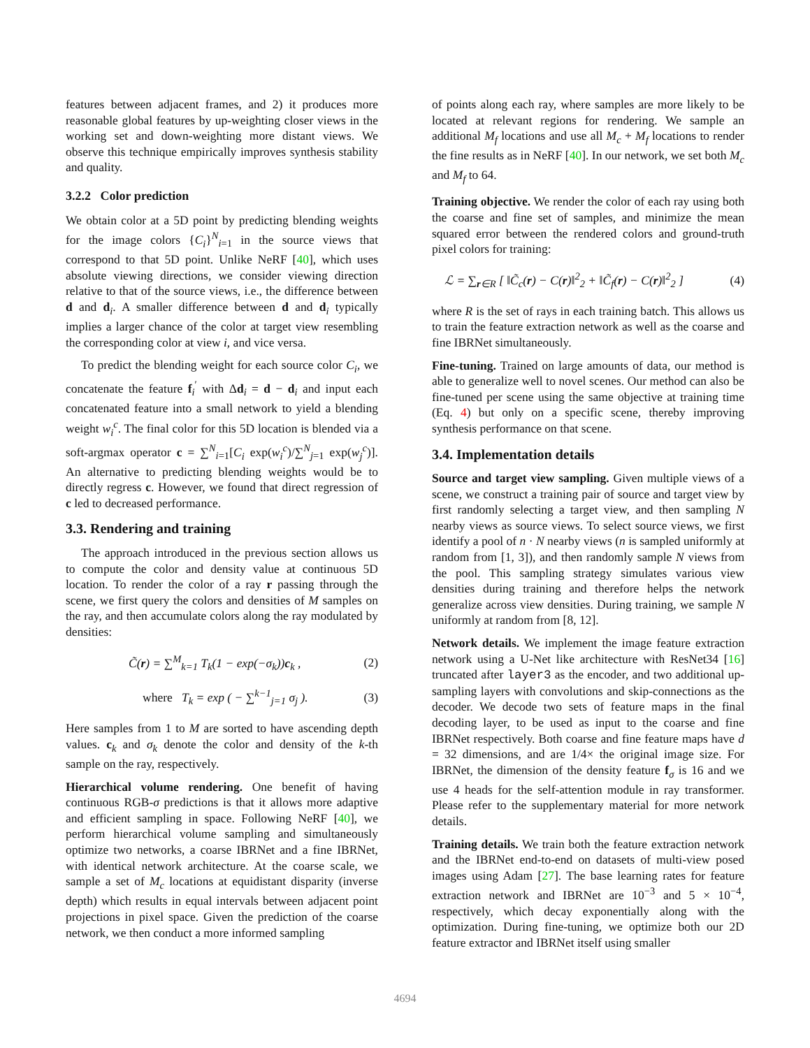features between adjacent frames, and 2) it produces more reasonable global features by up-weighting closer views in the working set and down-weighting more distant views. We observe this technique empirically improves synthesis stability and quality.
3.2.2 Color prediction
We obtain color at a 5D point by predicting blending weights for the image colors {C<sub>i</sub>}<sup>N</sup><sub>i=1</sub> in the source views that correspond to that 5D point. Unlike NeRF [40], which uses absolute viewing directions, we consider viewing direction relative to that of the source views, i.e., the difference between d and d<sub>i</sub>. A smaller difference between d and d<sub>i</sub> typically implies a larger chance of the color at target view resembling the corresponding color at view i, and vice versa.
To predict the blending weight for each source color C<sub>i</sub>, we concatenate the feature f<sub>i</sub><sup>′</sup> with Δd<sub>i</sub> = d − d<sub>i</sub> and input each concatenated feature into a small network to yield a blending weight w<sub>i</sub><sup>c</sup>. The final color for this 5D location is blended via a soft-argmax operator c = ∑<sup>N</sup><sub>i=1</sub>[C<sub>i</sub> exp(w<sub>i</sub><sup>c</sup>)/∑<sup>N</sup><sub>j=1</sub> exp(w<sub>j</sub><sup>c</sup>)]. An alternative to predicting blending weights would be to directly regress c. However, we found that direct regression of c led to decreased performance.
3.3. Rendering and training
The approach introduced in the previous section allows us to compute the color and density value at continuous 5D location. To render the color of a ray r passing through the scene, we first query the colors and densities of M samples on the ray, and then accumulate colors along the ray modulated by densities:
C̃(r) = ∑<sup>M</sup><sub>k=1</sub> T<sub>k</sub>(1 − exp(−σ<sub>k</sub>))c<sub>k</sub> , (2)
where T<sub>k</sub> = exp ( − ∑<sup>k−1</sup><sub>j=1</sub> σ<sub>j</sub> ). (3)
Here samples from 1 to M are sorted to have ascending depth values. c<sub>k</sub> and σ<sub>k</sub> denote the color and density of the k-th sample on the ray, respectively.
Hierarchical volume rendering. One benefit of having continuous RGB-σ predictions is that it allows more adaptive and efficient sampling in space. Following NeRF [40], we perform hierarchical volume sampling and simultaneously optimize two networks, a coarse IBRNet and a fine IBRNet, with identical network architecture. At the coarse scale, we sample a set of M<sub>c</sub> locations at equidistant disparity (inverse depth) which results in equal intervals between adjacent point projections in pixel space. Given the prediction of the coarse network, we then conduct a more informed sampling
of points along each ray, where samples are more likely to be located at relevant regions for rendering. We sample an additional M<sub>f</sub> locations and use all M<sub>c</sub> + M<sub>f</sub> locations to render the fine results as in NeRF [40]. In our network, we set both M<sub>c</sub> and M<sub>f</sub> to 64.
Training objective. We render the color of each ray using both the coarse and fine set of samples, and minimize the mean squared error between the rendered colors and ground-truth pixel colors for training:
ℒ = ∑<sub>r∈R</sub> [ ‖C̃<sub>c</sub>(r) − C(r)‖<sup>2</sup><sub>2</sub> + ‖C̃<sub>f</sub>(r) − C(r)‖<sup>2</sup><sub>2</sub> ] (4)
where R is the set of rays in each training batch. This allows us to train the feature extraction network as well as the coarse and fine IBRNet simultaneously.
Fine-tuning. Trained on large amounts of data, our method is able to generalize well to novel scenes. Our method can also be fine-tuned per scene using the same objective at training time (Eq. 4) but only on a specific scene, thereby improving synthesis performance on that scene.
3.4. Implementation details
Source and target view sampling. Given multiple views of a scene, we construct a training pair of source and target view by first randomly selecting a target view, and then sampling N nearby views as source views. To select source views, we first identify a pool of n · N nearby views (n is sampled uniformly at random from [1, 3]), and then randomly sample N views from the pool. This sampling strategy simulates various view densities during training and therefore helps the network generalize across view densities. During training, we sample N uniformly at random from [8, 12].
Network details. We implement the image feature extraction network using a U-Net like architecture with ResNet34 [16] truncated after layer3 as the encoder, and two additional up-sampling layers with convolutions and skip-connections as the decoder. We decode two sets of feature maps in the final decoding layer, to be used as input to the coarse and fine IBRNet respectively. Both coarse and fine feature maps have d = 32 dimensions, and are 1/4× the original image size. For IBRNet, the dimension of the density feature f<sub>σ</sub> is 16 and we use 4 heads for the self-attention module in ray transformer. Please refer to the supplementary material for more network details.
Training details. We train both the feature extraction network and the IBRNet end-to-end on datasets of multi-view posed images using Adam [27]. The base learning rates for feature extraction network and IBRNet are 10<sup>−3</sup> and 5 × 10<sup>−4</sup>, respectively, which decay exponentially along with the optimization. During fine-tuning, we optimize both our 2D feature extractor and IBRNet itself using smaller
4694